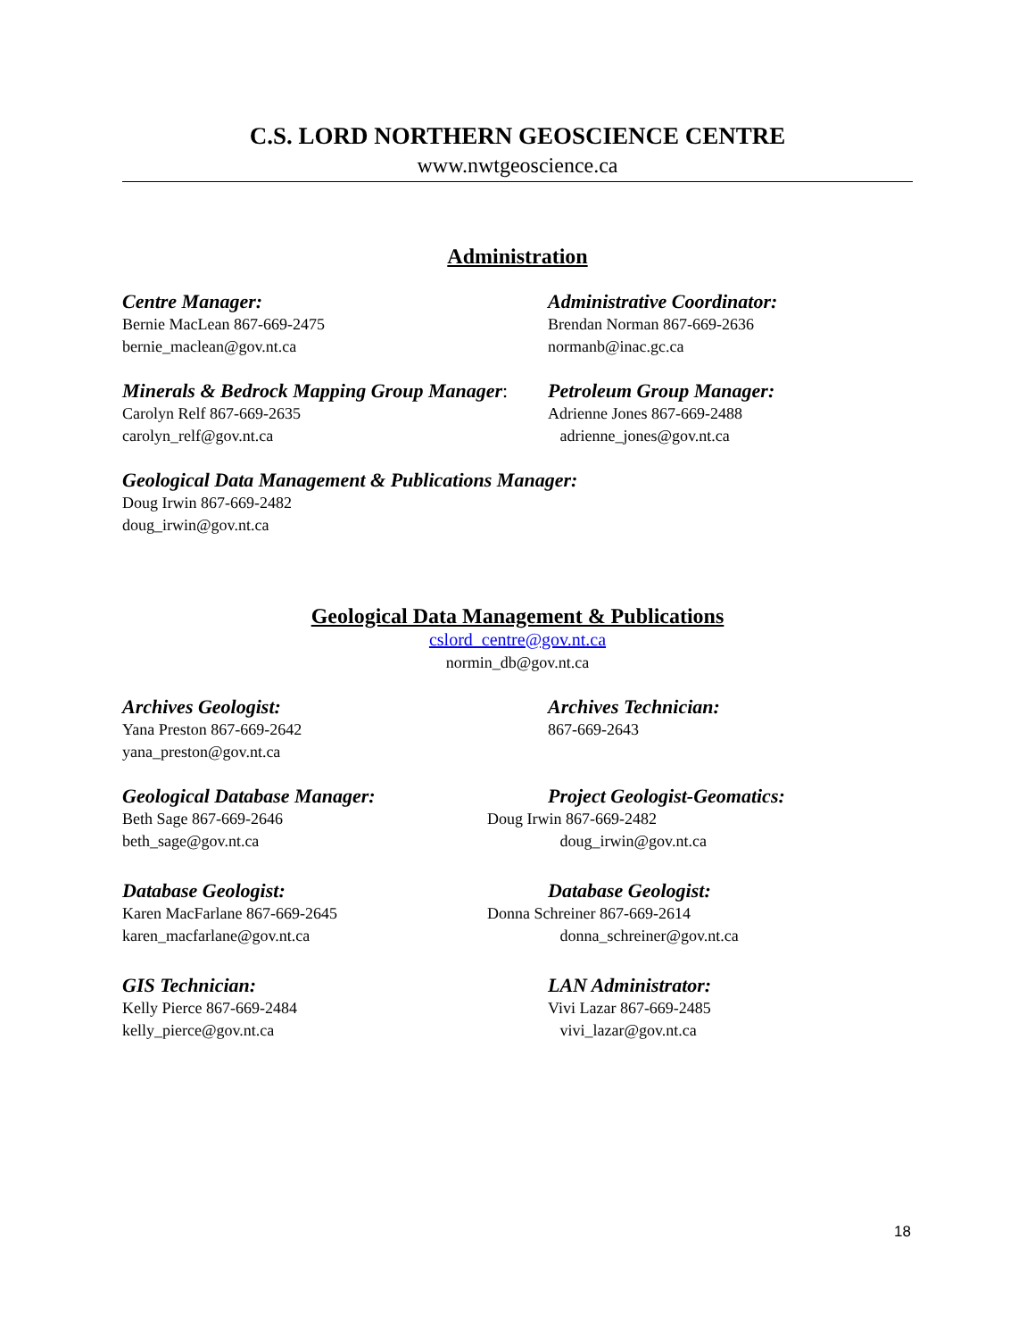C.S. LORD NORTHERN GEOSCIENCE CENTRE
www.nwtgeoscience.ca
Administration
Centre Manager:
Bernie MacLean 867-669-2475
bernie_maclean@gov.nt.ca
Administrative Coordinator:
Brendan Norman 867-669-2636
normanb@inac.gc.ca
Minerals & Bedrock Mapping Group Manager:
Carolyn Relf 867-669-2635
carolyn_relf@gov.nt.ca
Petroleum Group Manager:
Adrienne Jones 867-669-2488
adrienne_jones@gov.nt.ca
Geological Data Management & Publications Manager:
Doug Irwin 867-669-2482
doug_irwin@gov.nt.ca
Geological Data Management & Publications
cslord_centre@gov.nt.ca
normin_db@gov.nt.ca
Archives Geologist:
Yana Preston 867-669-2642
yana_preston@gov.nt.ca
Archives Technician:
867-669-2643
Geological Database Manager:
Beth Sage 867-669-2646
beth_sage@gov.nt.ca
Project Geologist-Geomatics:
Doug Irwin 867-669-2482
doug_irwin@gov.nt.ca
Database Geologist:
Karen MacFarlane 867-669-2645
karen_macfarlane@gov.nt.ca
Database Geologist:
Donna Schreiner 867-669-2614
donna_schreiner@gov.nt.ca
GIS Technician:
Kelly Pierce 867-669-2484
kelly_pierce@gov.nt.ca
LAN Administrator:
Vivi Lazar 867-669-2485
vivi_lazar@gov.nt.ca
18